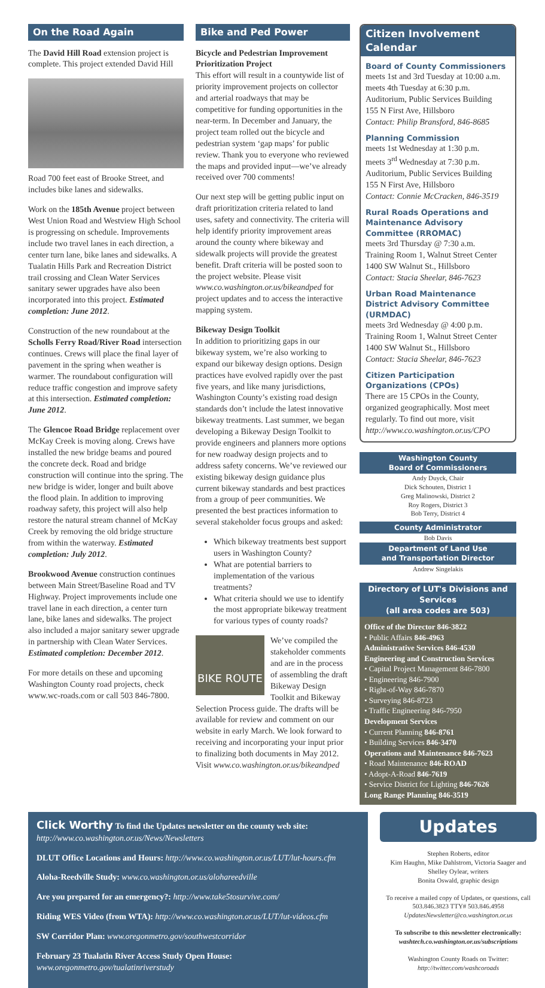On the Road Again
The David Hill Road extension project is complete. This project extended David Hill
Road 700 feet east of Brooke Street, and includes bike lanes and sidewalks.
Work on the 185th Avenue project between West Union Road and Westview High School is progressing on schedule. Improvements include two travel lanes in each direction, a center turn lane, bike lanes and sidewalks. A Tualatin Hills Park and Recreation District trail crossing and Clean Water Services sanitary sewer upgrades have also been incorporated into this project. Estimated completion: June 2012.
Construction of the new roundabout at the Scholls Ferry Road/River Road intersection continues. Crews will place the final layer of pavement in the spring when weather is warmer. The roundabout configuration will reduce traffic congestion and improve safety at this intersection. Estimated completion: June 2012.
The Glencoe Road Bridge replacement over McKay Creek is moving along. Crews have installed the new bridge beams and poured the concrete deck. Road and bridge construction will continue into the spring. The new bridge is wider, longer and built above the flood plain. In addition to improving roadway safety, this project will also help restore the natural stream channel of McKay Creek by removing the old bridge structure from within the waterway. Estimated completion: July 2012.
Brookwood Avenue construction continues between Main Street/Baseline Road and TV Highway. Project improvements include one travel lane in each direction, a center turn lane, bike lanes and sidewalks. The project also included a major sanitary sewer upgrade in partnership with Clean Water Services. Estimated completion: December 2012.
For more details on these and upcoming Washington County road projects, check www.wc-roads.com or call 503 846-7800.
Bike and Ped Power
Bicycle and Pedestrian Improvement Prioritization Project
This effort will result in a countywide list of priority improvement projects on collector and arterial roadways that may be competitive for funding opportunities in the near-term. In December and January, the project team rolled out the bicycle and pedestrian system ‘gap maps’ for public review. Thank you to everyone who reviewed the maps and provided input—we’ve already received over 700 comments!
Our next step will be getting public input on draft prioritization criteria related to land uses, safety and connectivity. The criteria will help identify priority improvement areas around the county where bikeway and sidewalk projects will provide the greatest benefit. Draft criteria will be posted soon to the project website. Please visit www.co.washington.or.us/bikeandped for project updates and to access the interactive mapping system.
Bikeway Design Toolkit
In addition to prioritizing gaps in our bikeway system, we’re also working to expand our bikeway design options. Design practices have evolved rapidly over the past five years, and like many jurisdictions, Washington County’s existing road design standards don’t include the latest innovative bikeway treatments. Last summer, we began developing a Bikeway Design Toolkit to provide engineers and planners more options for new roadway design projects and to address safety concerns. We’ve reviewed our existing bikeway design guidance plus current bikeway standards and best practices from a group of peer communities. We presented the best practices information to several stakeholder focus groups and asked:
Which bikeway treatments best support users in Washington County?
What are potential barriers to implementation of the various treatments?
What criteria should we use to identify the most appropriate bikeway treatment for various types of county roads?
BIKE ROUTE
We’ve compiled the stakeholder comments and are in the process of assembling the draft Bikeway Design Toolkit and Bikeway Selection Process guide. The drafts will be available for review and comment on our website in early March. We look forward to receiving and incorporating your input prior to finalizing both documents in May 2012. Visit www.co.washington.or.us/bikeandped
Citizen Involvement Calendar
Board of County Commissioners
meets 1st and 3rd Tuesday at 10:00 a.m.
meets 4th Tuesday at 6:30 p.m.
Auditorium, Public Services Building
155 N First Ave, Hillsboro
Contact: Philip Bransford, 846-8685
Planning Commission
meets 1st Wednesday at 1:30 p.m.
meets 3<sup>rd</sup> Wednesday at 7:30 p.m.
Auditorium, Public Services Building
155 N First Ave, Hillsboro
Contact: Connie McCracken, 846-3519
Rural Roads Operations and Maintenance Advisory Committee (RROMAC)
meets 3rd Thursday @ 7:30 a.m.
Training Room 1, Walnut Street Center
1400 SW Walnut St., Hillsboro
Contact: Stacia Sheelar, 846-7623
Urban Road Maintenance District Advisory Committee (URMDAC)
meets 3rd Wednesday @ 4:00 p.m.
Training Room 1, Walnut Street Center
1400 SW Walnut St., Hillsboro
Contact: Stacia Sheelar, 846-7623
Citizen Participation Organizations (CPOs)
There are 15 CPOs in the County, organized geographically. Most meet regularly. To find out more, visit http://www.co.washington.or.us/CPO
Washington County
Board of Commissioners
Andy Duyck, Chair
Dick Schouten, District 1
Greg Malinowski, District 2
Roy Rogers, District 3
Bob Terry, District 4
County Administrator
Bob Davis
Department of Land Use
and Transportation Director
Andrew Singelakis
Directory of LUT's Divisions and Services
(all area codes are 503)
Office of the Director 846-3822
• Public Affairs 846-4963
Administrative Services 846-4530
Engineering and Construction Services
• Capital Project Management 846-7800
• Engineering 846-7900
• Right-of-Way 846-7870
• Surveying 846-8723
• Traffic Engineering 846-7950
Development Services
• Current Planning 846-8761
• Building Services 846-3470
Operations and Maintenance 846-7623
• Road Maintenance 846-ROAD
• Adopt-A-Road 846-7619
• Service District for Lighting 846-7626
Long Range Planning 846-3519
Click Worthy To find the Updates newsletter on the county web site: http://www.co.washington.or.us/News/Newsletters
DLUT Office Locations and Hours: http://www.co.washington.or.us/LUT/lut-hours.cfm
Aloha-Reedville Study: www.co.washington.or.us/alohareedville
Are you prepared for an emergency?: http://www.take5tosurvive.com/
Riding WES Video (from WTA): http://www.co.washington.or.us/LUT/lut-videos.cfm
SW Corridor Plan: www.oregonmetro.gov/southwestcorridor
February 23 Tualatin River Access Study Open House:
www.oregonmetro.gov/tualatinriverstudy
Updates
Stephen Roberts, editor
Kim Haughn, Mike Dahlstrom, Victoria Saager and Shelley Oylear, writers
Bonita Oswald, graphic design
To receive a mailed copy of Updates, or questions, call 503.846.3823 TTY# 503.846.4958
UpdatesNewsletter@co.washington.or.us
To subscribe to this newsletter electronically:
washtech.co.washington.or.us/subscriptions
Washington County Roads on Twitter:
http://twitter.com/washcoroads